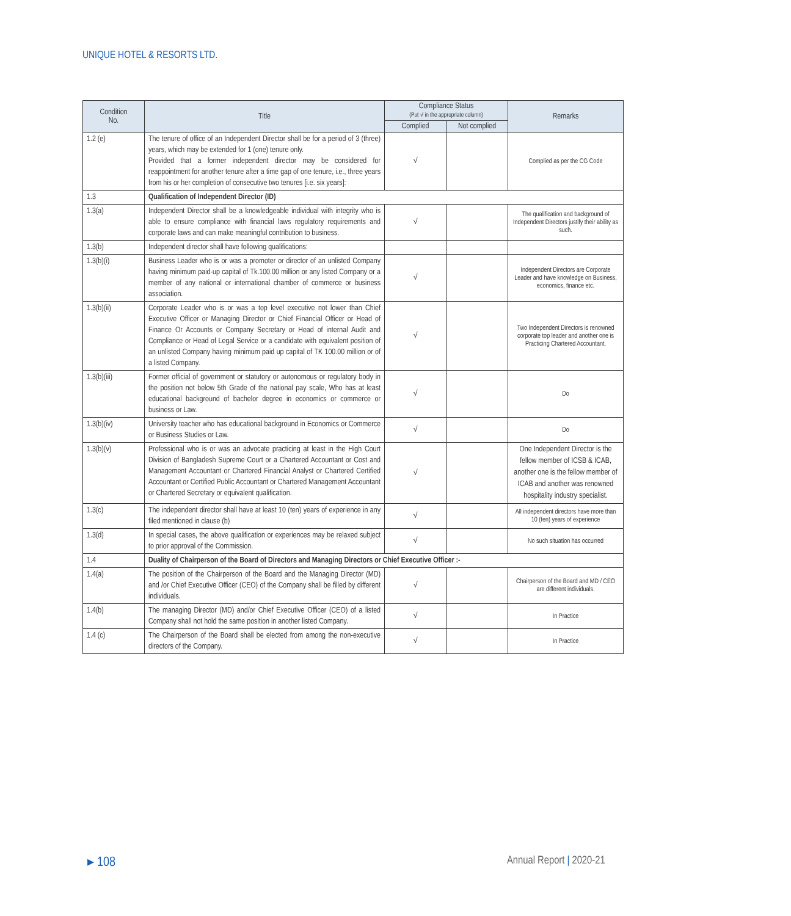UNIQUE HOTEL & RESORTS LTD.
| Condition No. | Title | Compliance Status (Put √ in the appropriate column) | | Remarks |
| --- | --- | --- | --- | --- |
| | | Complied | Not complied | |
| 1.2 (e) | The tenure of office of an Independent Director shall be for a period of 3 (three) years, which may be extended for 1 (one) tenure only. Provided that a former independent director may be considered for reappointment for another tenure after a time gap of one tenure, i.e., three years from his or her completion of consecutive two tenures [i.e. six years]: | √ | | Complied as per the CG Code |
| 1.3 | Qualification of Independent Director (ID) | | | |
| 1.3(a) | Independent Director shall be a knowledgeable individual with integrity who is able to ensure compliance with financial laws regulatory requirements and corporate laws and can make meaningful contribution to business. | √ | | The qualification and background of Independent Directors justify their ability as such. |
| 1.3(b) | Independent director shall have following qualifications: | | | |
| 1.3(b)(i) | Business Leader who is or was a promoter or director of an unlisted Company having minimum paid-up capital of Tk.100.00 million or any listed Company or a member of any national or international chamber of commerce or business association. | √ | | Independent Directors are Corporate Leader and have knowledge on Business, economics, finance etc. |
| 1.3(b)(ii) | Corporate Leader who is or was a top level executive not lower than Chief Executive Officer or Managing Director or Chief Financial Officer or Head of Finance Or Accounts or Company Secretary or Head of internal Audit and Compliance or Head of Legal Service or a candidate with equivalent position of an unlisted Company having minimum paid up capital of TK 100.00 million or of a listed Company. | √ | | Two Independent Directors is renowned corporate top leader and another one is Practicing Chartered Accountant. |
| 1.3(b)(iii) | Former official of government or statutory or autonomous or regulatory body in the position not below 5th Grade of the national pay scale, Who has at least educational background of bachelor degree in economics or commerce or business or Law. | √ | | Do |
| 1.3(b)(iv) | University teacher who has educational background in Economics or Commerce or Business Studies or Law. | √ | | Do |
| 1.3(b)(v) | Professional who is or was an advocate practicing at least in the High Court Division of Bangladesh Supreme Court or a Chartered Accountant or Cost and Management Accountant or Chartered Financial Analyst or Chartered Certified Accountant or Certified Public Accountant or Chartered Management Accountant or Chartered Secretary or equivalent qualification. | √ | | One Independent Director is the fellow member of ICSB & ICAB, another one is the fellow member of ICAB and another was renowned hospitality industry specialist. |
| 1.3(c) | The independent director shall have at least 10 (ten) years of experience in any filed mentioned in clause (b) | √ | | All independent directors have more than 10 (ten) years of experience |
| 1.3(d) | In special cases, the above qualification or experiences may be relaxed subject to prior approval of the Commission. | √ | | No such situation has occurred |
| 1.4 | Duality of Chairperson of the Board of Directors and Managing Directors or Chief Executive Officer :- | | | |
| 1.4(a) | The position of the Chairperson of the Board and the Managing Director (MD) and /or Chief Executive Officer (CEO) of the Company shall be filled by different individuals. | √ | | Chairperson of the Board and MD / CEO are different individuals. |
| 1.4(b) | The managing Director (MD) and/or Chief Executive Officer (CEO) of a listed Company shall not hold the same position in another listed Company. | √ | | In Practice |
| 1.4 (c) | The Chairperson of the Board shall be elected from among the non-executive directors of the Company. | √ | | In Practice |
▸ 108 Annual Report | 2020-21